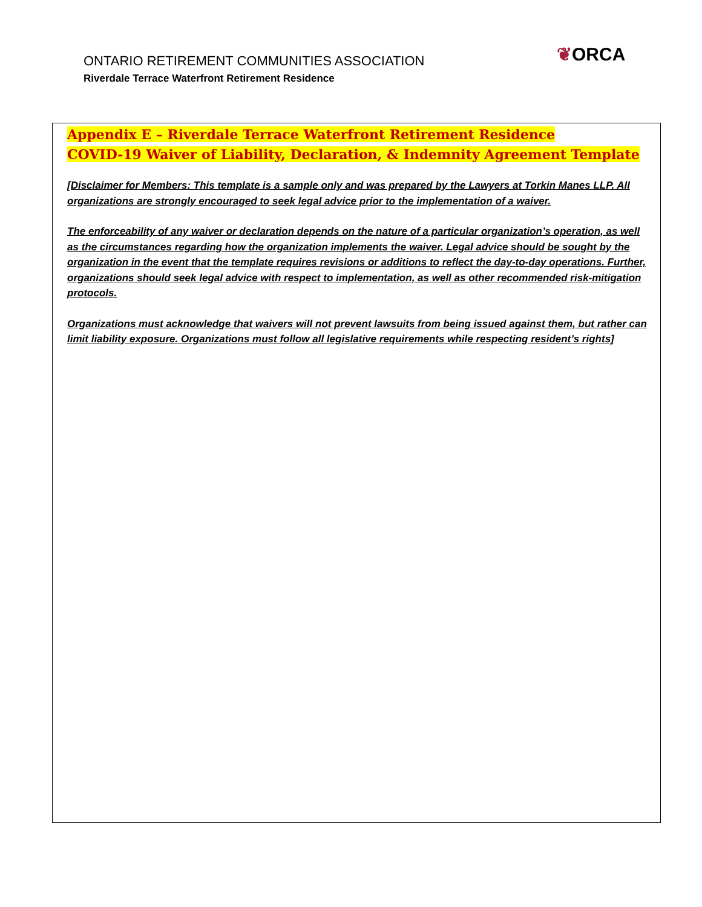ONTARIO RETIREMENT COMMUNITIES ASSOCIATION
Riverdale Terrace Waterfront Retirement Residence
❦ORCA
Appendix E – Riverdale Terrace Waterfront Retirement Residence
COVID-19 Waiver of Liability, Declaration, & Indemnity Agreement Template
[Disclaimer for Members: This template is a sample only and was prepared by the Lawyers at Torkin Manes LLP. All organizations are strongly encouraged to seek legal advice prior to the implementation of a waiver.
The enforceability of any waiver or declaration depends on the nature of a particular organization’s operation, as well as the circumstances regarding how the organization implements the waiver. Legal advice should be sought by the organization in the event that the template requires revisions or additions to reflect the day-to-day operations. Further, organizations should seek legal advice with respect to implementation, as well as other recommended risk-mitigation protocols.
Organizations must acknowledge that waivers will not prevent lawsuits from being issued against them, but rather can limit liability exposure. Organizations must follow all legislative requirements while respecting resident’s rights]